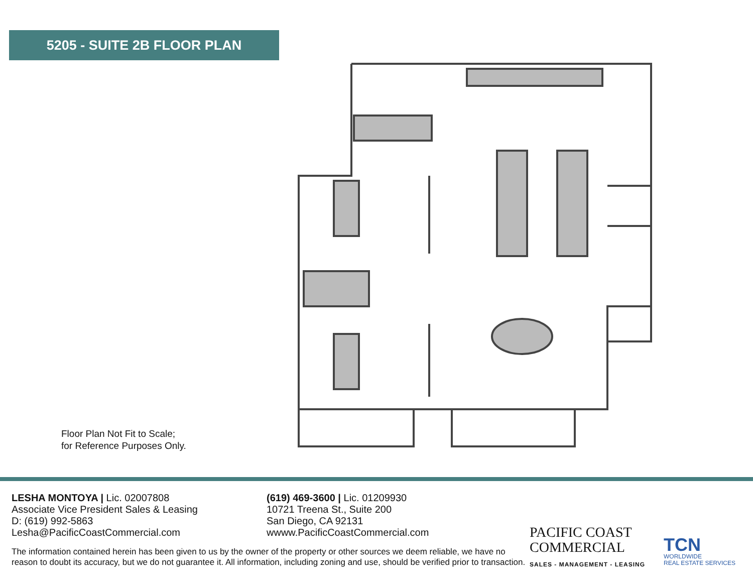5205 - SUITE 2B FLOOR PLAN
Floor Plan Not Fit to Scale;
for Reference Purposes Only.
LESHA MONTOYA | Lic. 02007808
Associate Vice President Sales & Leasing
D: (619) 992-5863
Lesha@PacificCoastCommercial.com
(619) 469-3600 | Lic. 01209930
10721 Treena St., Suite 200
San Diego, CA 92131
wwww.PacificCoastCommercial.com
The information contained herein has been given to us by the owner of the property or other sources we deem reliable, we have no reason to doubt its accuracy, but we do not guarantee it. All information, including zoning and use, should be verified prior to transaction.
PACIFIC COAST
COMMERCIAL
SALES - MANAGEMENT - LEASING
TCN
WORLDWIDE
REAL ESTATE SERVICES